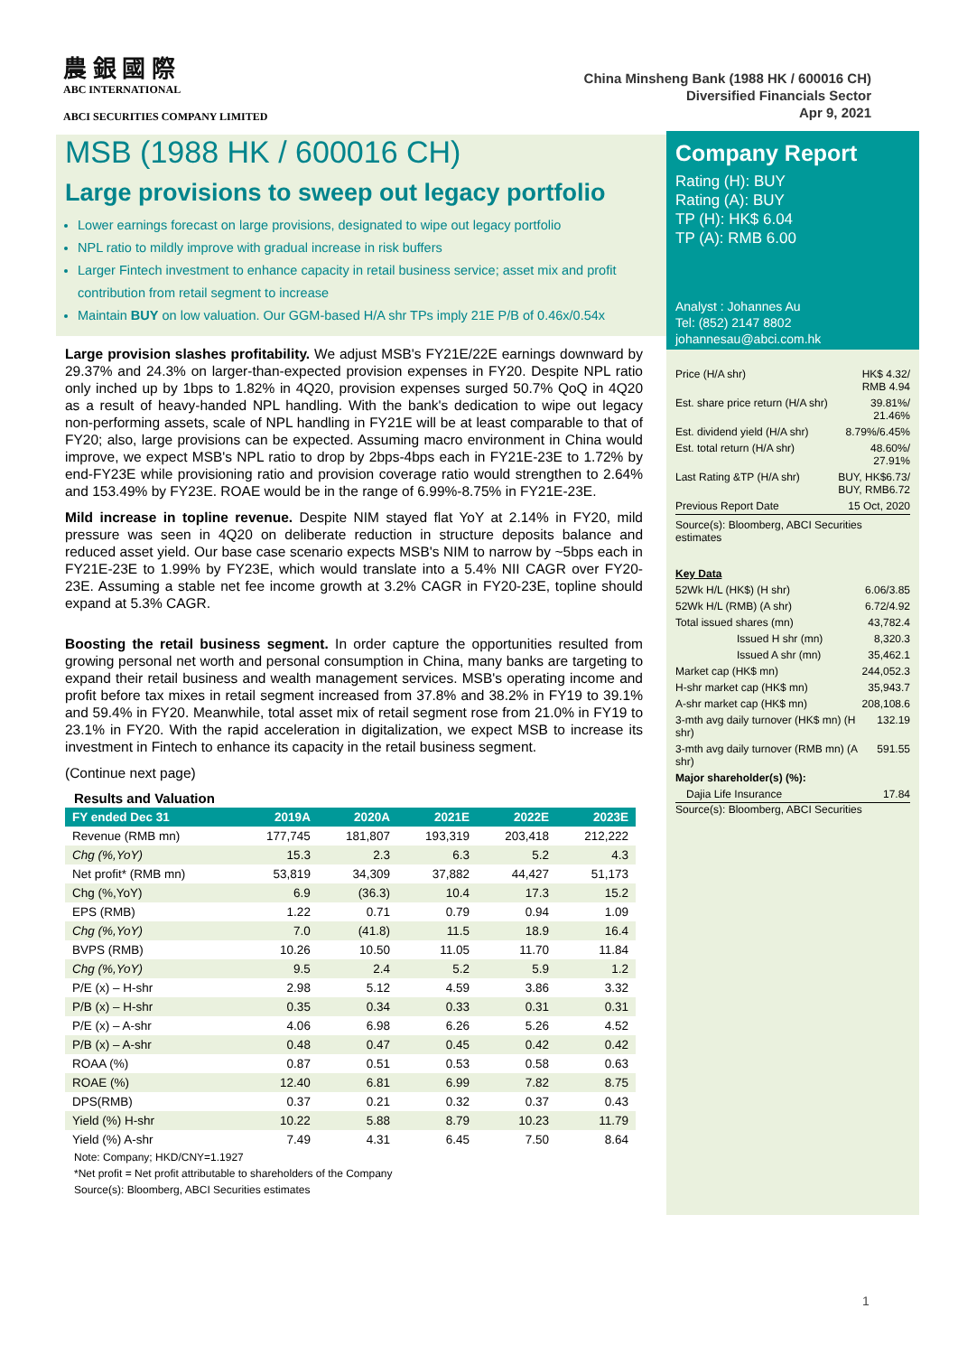農 銀 國 際
ABC INTERNATIONAL
ABCI SECURITIES COMPANY LIMITED
China Minsheng Bank (1988 HK / 600016 CH)
Diversified Financials Sector
Apr 9, 2021
MSB (1988 HK / 600016 CH)
Large provisions to sweep out legacy portfolio
Lower earnings forecast on large provisions, designated to wipe out legacy portfolio
NPL ratio to mildly improve with gradual increase in risk buffers
Larger Fintech investment to enhance capacity in retail business service; asset mix and profit contribution from retail segment to increase
Maintain BUY on low valuation. Our GGM-based H/A shr TPs imply 21E P/B of 0.46x/0.54x
Large provision slashes profitability. We adjust MSB's FY21E/22E earnings downward by 29.37% and 24.3% on larger-than-expected provision expenses in FY20. Despite NPL ratio only inched up by 1bps to 1.82% in 4Q20, provision expenses surged 50.7% QoQ in 4Q20 as a result of heavy-handed NPL handling. With the bank's dedication to wipe out legacy non-performing assets, scale of NPL handling in FY21E will be at least comparable to that of FY20; also, large provisions can be expected. Assuming macro environment in China would improve, we expect MSB's NPL ratio to drop by 2bps-4bps each in FY21E-23E to 1.72% by end-FY23E while provisioning ratio and provision coverage ratio would strengthen to 2.64% and 153.49% by FY23E. ROAE would be in the range of 6.99%-8.75% in FY21E-23E.
Mild increase in topline revenue. Despite NIM stayed flat YoY at 2.14% in FY20, mild pressure was seen in 4Q20 on deliberate reduction in structure deposits balance and reduced asset yield. Our base case scenario expects MSB's NIM to narrow by ~5bps each in FY21E-23E to 1.99% by FY23E, which would translate into a 5.4% NII CAGR over FY20-23E. Assuming a stable net fee income growth at 3.2% CAGR in FY20-23E, topline should expand at 5.3% CAGR.
Boosting the retail business segment. In order capture the opportunities resulted from growing personal net worth and personal consumption in China, many banks are targeting to expand their retail business and wealth management services. MSB's operating income and profit before tax mixes in retail segment increased from 37.8% and 38.2% in FY19 to 39.1% and 59.4% in FY20. Meanwhile, total asset mix of retail segment rose from 21.0% in FY19 to 23.1% in FY20. With the rapid acceleration in digitalization, we expect MSB to increase its investment in Fintech to enhance its capacity in the retail business segment.
(Continue next page)
Results and Valuation
| FY ended Dec 31 | 2019A | 2020A | 2021E | 2022E | 2023E |
| --- | --- | --- | --- | --- | --- |
| Revenue (RMB mn) | 177,745 | 181,807 | 193,319 | 203,418 | 212,222 |
| Chg (%,YoY) | 15.3 | 2.3 | 6.3 | 5.2 | 4.3 |
| Net profit* (RMB mn) | 53,819 | 34,309 | 37,882 | 44,427 | 51,173 |
| Chg (%,YoY) | 6.9 | (36.3) | 10.4 | 17.3 | 15.2 |
| EPS (RMB) | 1.22 | 0.71 | 0.79 | 0.94 | 1.09 |
| Chg (%,YoY) | 7.0 | (41.8) | 11.5 | 18.9 | 16.4 |
| BVPS (RMB) | 10.26 | 10.50 | 11.05 | 11.70 | 11.84 |
| Chg (%,YoY) | 9.5 | 2.4 | 5.2 | 5.9 | 1.2 |
| P/E (x) – H-shr | 2.98 | 5.12 | 4.59 | 3.86 | 3.32 |
| P/B (x) – H-shr | 0.35 | 0.34 | 0.33 | 0.31 | 0.31 |
| P/E (x) – A-shr | 4.06 | 6.98 | 6.26 | 5.26 | 4.52 |
| P/B (x) – A-shr | 0.48 | 0.47 | 0.45 | 0.42 | 0.42 |
| ROAA (%) | 0.87 | 0.51 | 0.53 | 0.58 | 0.63 |
| ROAE (%) | 12.40 | 6.81 | 6.99 | 7.82 | 8.75 |
| DPS(RMB) | 0.37 | 0.21 | 0.32 | 0.37 | 0.43 |
| Yield (%) H-shr | 10.22 | 5.88 | 8.79 | 10.23 | 11.79 |
| Yield (%) A-shr | 7.49 | 4.31 | 6.45 | 7.50 | 8.64 |
Note: Company; HKD/CNY=1.1927
*Net profit = Net profit attributable to shareholders of the Company
Source(s): Bloomberg, ABCI Securities estimates
Company Report
Rating (H): BUY
Rating (A): BUY
TP (H): HK$ 6.04
TP (A): RMB 6.00
Analyst : Johannes Au
Tel: (852) 2147 8802
johannesau@abci.com.hk
| Price (H/A shr) | HK$ 4.32/ RMB 4.94 |
| Est. share price return (H/A shr) | 39.81%/ 21.46% |
| Est. dividend yield (H/A shr) | 8.79%/6.45% |
| Est. total return (H/A shr) | 48.60%/ 27.91% |
| Last Rating &TP (H/A shr) | BUY, HK$6.73/ BUY, RMB6.72 |
| Previous Report Date | 15 Oct, 2020 |
Source(s): Bloomberg, ABCI Securities estimates
| Key Data | |
| 52Wk H/L (HK$) (H shr) | 6.06/3.85 |
| 52Wk H/L (RMB) (A shr) | 6.72/4.92 |
| Total issued shares (mn) | 43,782.4 |
| Issued H shr (mn) | 8,320.3 |
| Issued A shr (mn) | 35,462.1 |
| Market cap (HK$ mn) | 244,052.3 |
| H-shr market cap (HK$ mn) | 35,943.7 |
| A-shr market cap (HK$ mn) | 208,108.6 |
| 3-mth avg daily turnover (HK$ mn) (H shr) | 132.19 |
| 3-mth avg daily turnover (RMB mn) (A shr) | 591.55 |
| Major shareholder(s) (%): | |
| Dajia Life Insurance | 17.84 |
Source(s): Bloomberg, ABCI Securities
1